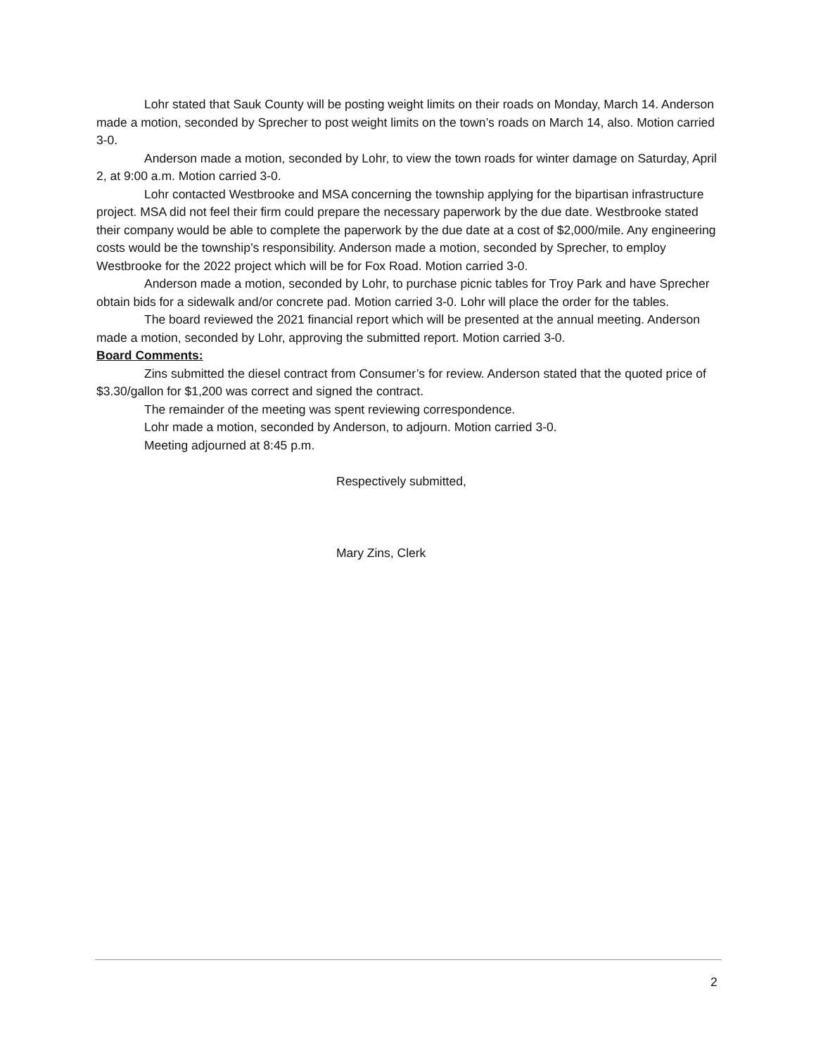Lohr stated that Sauk County will be posting weight limits on their roads on Monday, March 14. Anderson made a motion, seconded by Sprecher to post weight limits on the town’s roads on March 14, also. Motion carried 3-0.
Anderson made a motion, seconded by Lohr, to view the town roads for winter damage on Saturday, April 2, at 9:00 a.m. Motion carried 3-0.
Lohr contacted Westbrooke and MSA concerning the township applying for the bipartisan infrastructure project. MSA did not feel their firm could prepare the necessary paperwork by the due date. Westbrooke stated their company would be able to complete the paperwork by the due date at a cost of $2,000/mile. Any engineering costs would be the township’s responsibility. Anderson made a motion, seconded by Sprecher, to employ Westbrooke for the 2022 project which will be for Fox Road. Motion carried 3-0.
Anderson made a motion, seconded by Lohr, to purchase picnic tables for Troy Park and have Sprecher obtain bids for a sidewalk and/or concrete pad. Motion carried 3-0. Lohr will place the order for the tables.
The board reviewed the 2021 financial report which will be presented at the annual meeting. Anderson made a motion, seconded by Lohr, approving the submitted report. Motion carried 3-0.
Board Comments:
Zins submitted the diesel contract from Consumer’s for review. Anderson stated that the quoted price of $3.30/gallon for $1,200 was correct and signed the contract.
The remainder of the meeting was spent reviewing correspondence.
Lohr made a motion, seconded by Anderson, to adjourn. Motion carried 3-0.
Meeting adjourned at 8:45 p.m.
Respectively submitted,
Mary Zins, Clerk
2